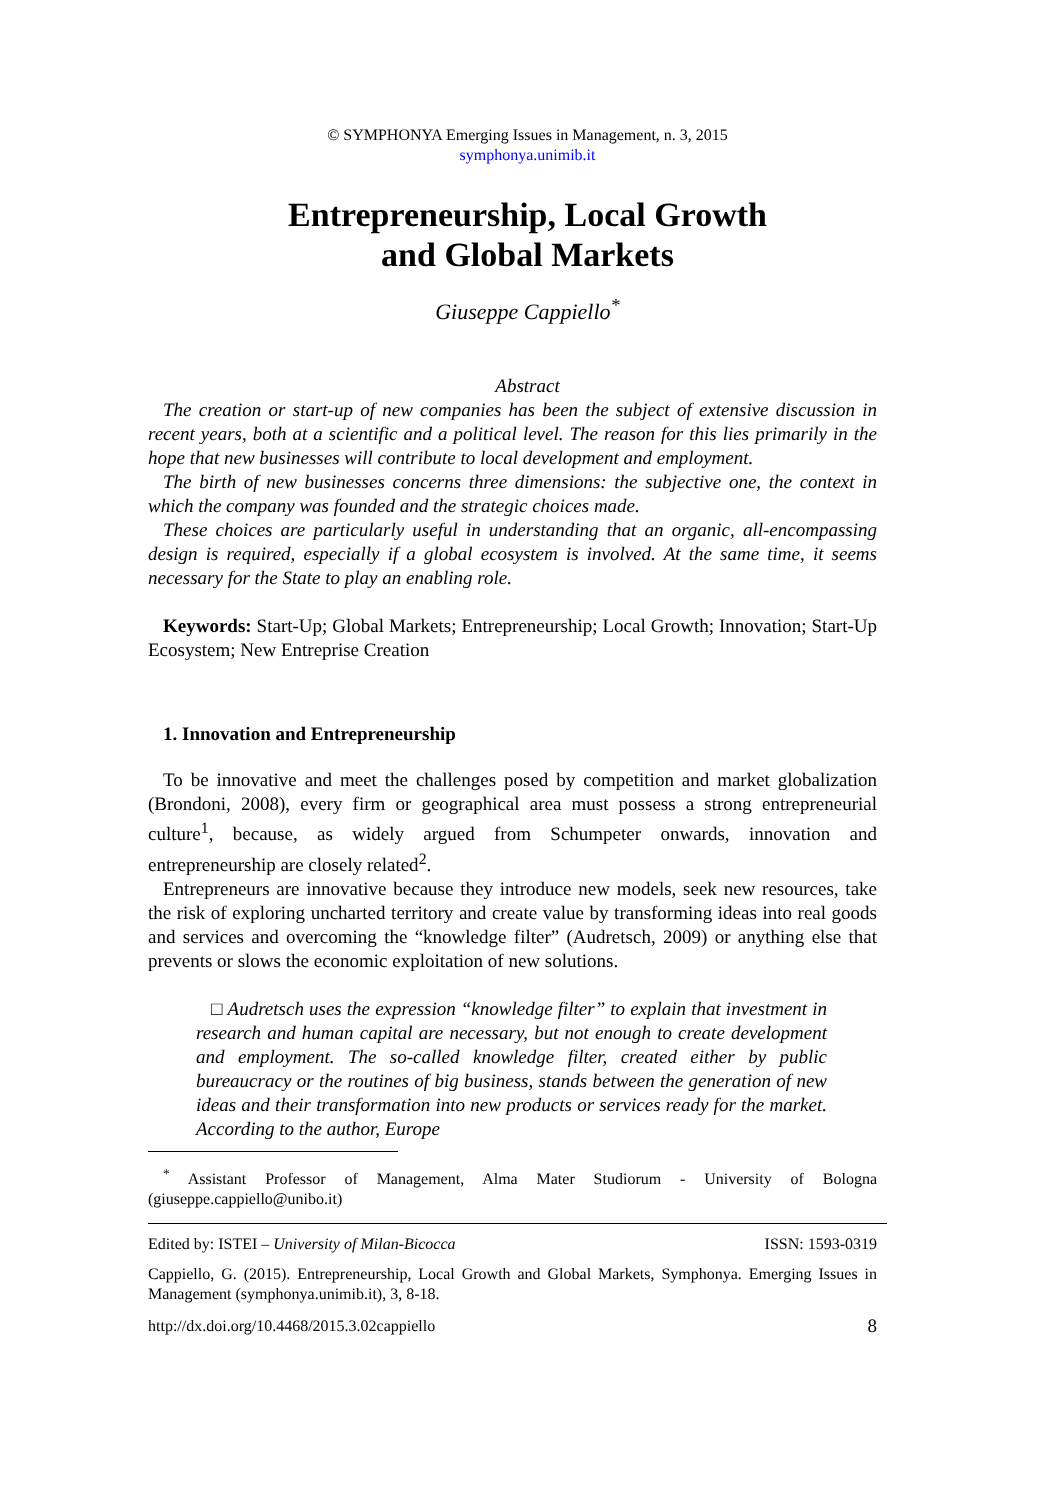© SYMPHONYA Emerging Issues in Management, n. 3, 2015
symphonya.unimib.it
Entrepreneurship, Local Growth
and Global Markets
Giuseppe Cappiello<sup>*</sup>
Abstract
The creation or start-up of new companies has been the subject of extensive discussion in recent years, both at a scientific and a political level. The reason for this lies primarily in the hope that new businesses will contribute to local development and employment.
The birth of new businesses concerns three dimensions: the subjective one, the context in which the company was founded and the strategic choices made.
These choices are particularly useful in understanding that an organic, all-encompassing design is required, especially if a global ecosystem is involved. At the same time, it seems necessary for the State to play an enabling role.
Keywords: Start-Up; Global Markets; Entrepreneurship; Local Growth; Innovation; Start-Up Ecosystem; New Entreprise Creation
1. Innovation and Entrepreneurship
To be innovative and meet the challenges posed by competition and market globalization (Brondoni, 2008), every firm or geographical area must possess a strong entrepreneurial culture<sup>1</sup>, because, as widely argued from Schumpeter onwards, innovation and entrepreneurship are closely related<sup>2</sup>.
Entrepreneurs are innovative because they introduce new models, seek new resources, take the risk of exploring uncharted territory and create value by transforming ideas into real goods and services and overcoming the “knowledge filter” (Audretsch, 2009) or anything else that prevents or slows the economic exploitation of new solutions.
□ Audretsch uses the expression “knowledge filter” to explain that investment in research and human capital are necessary, but not enough to create development and employment. The so-called knowledge filter, created either by public bureaucracy or the routines of big business, stands between the generation of new ideas and their transformation into new products or services ready for the market. According to the author, Europe
<sup>*</sup> Assistant Professor of Management, Alma Mater Studiorum - University of Bologna (giuseppe.cappiello@unibo.it)
Edited by: ISTEI – University of Milan-Bicocca ISSN: 1593-0319
Cappiello, G. (2015). Entrepreneurship, Local Growth and Global Markets, Symphonya. Emerging Issues in Management (symphonya.unimib.it), 3, 8-18.
http://dx.doi.org/10.4468/2015.3.02cappiello 8